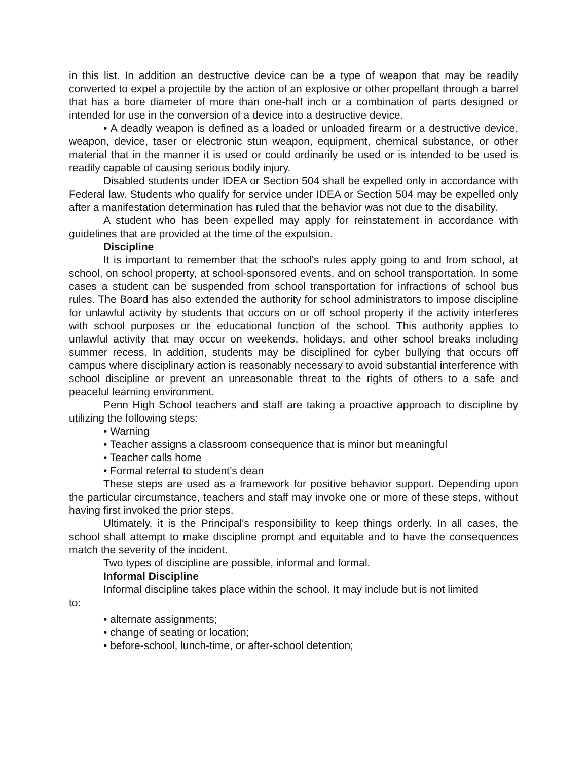in this list. In addition an destructive device can be a type of weapon that may be readily converted to expel a projectile by the action of an explosive or other propellant through a barrel that has a bore diameter of more than one-half inch or a combination of parts designed or intended for use in the conversion of a device into a destructive device.
• A deadly weapon is defined as a loaded or unloaded firearm or a destructive device, weapon, device, taser or electronic stun weapon, equipment, chemical substance, or other material that in the manner it is used or could ordinarily be used or is intended to be used is readily capable of causing serious bodily injury.
Disabled students under IDEA or Section 504 shall be expelled only in accordance with Federal law. Students who qualify for service under IDEA or Section 504 may be expelled only after a manifestation determination has ruled that the behavior was not due to the disability.
A student who has been expelled may apply for reinstatement in accordance with guidelines that are provided at the time of the expulsion.
Discipline
It is important to remember that the school's rules apply going to and from school, at school, on school property, at school-sponsored events, and on school transportation. In some cases a student can be suspended from school transportation for infractions of school bus rules. The Board has also extended the authority for school administrators to impose discipline for unlawful activity by students that occurs on or off school property if the activity interferes with school purposes or the educational function of the school. This authority applies to unlawful activity that may occur on weekends, holidays, and other school breaks including summer recess. In addition, students may be disciplined for cyber bullying that occurs off campus where disciplinary action is reasonably necessary to avoid substantial interference with school discipline or prevent an unreasonable threat to the rights of others to a safe and peaceful learning environment.
Penn High School teachers and staff are taking a proactive approach to discipline by utilizing the following steps:
• Warning
• Teacher assigns a classroom consequence that is minor but meaningful
• Teacher calls home
• Formal referral to student’s dean
These steps are used as a framework for positive behavior support. Depending upon the particular circumstance, teachers and staff may invoke one or more of these steps, without having first invoked the prior steps.
Ultimately, it is the Principal's responsibility to keep things orderly. In all cases, the school shall attempt to make discipline prompt and equitable and to have the consequences match the severity of the incident.
Two types of discipline are possible, informal and formal.
Informal Discipline
Informal discipline takes place within the school. It may include but is not limited
to:
• alternate assignments;
• change of seating or location;
• before-school, lunch-time, or after-school detention;